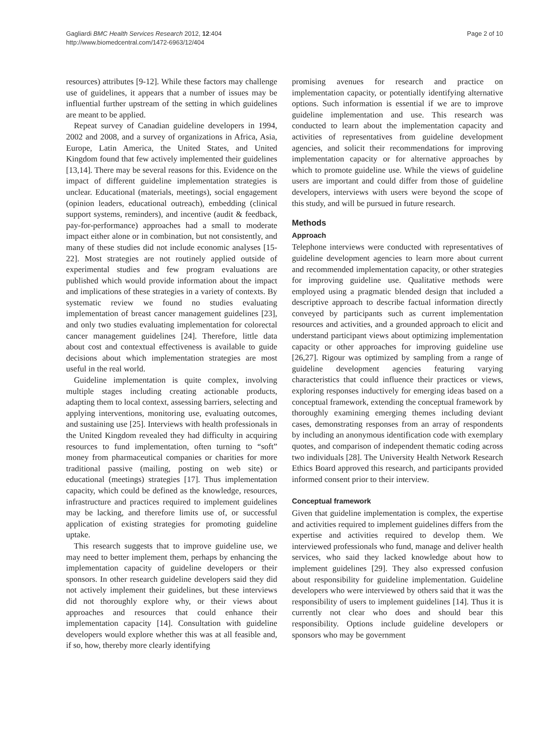Gagliardi BMC Health Services Research 2012, 12:404
http://www.biomedcentral.com/1472-6963/12/404
Page 2 of 10
resources) attributes [9-12]. While these factors may challenge use of guidelines, it appears that a number of issues may be influential further upstream of the setting in which guidelines are meant to be applied.
Repeat survey of Canadian guideline developers in 1994, 2002 and 2008, and a survey of organizations in Africa, Asia, Europe, Latin America, the United States, and United Kingdom found that few actively implemented their guidelines [13,14]. There may be several reasons for this. Evidence on the impact of different guideline implementation strategies is unclear. Educational (materials, meetings), social engagement (opinion leaders, educational outreach), embedding (clinical support systems, reminders), and incentive (audit & feedback, pay-for-performance) approaches had a small to moderate impact either alone or in combination, but not consistently, and many of these studies did not include economic analyses [15-22]. Most strategies are not routinely applied outside of experimental studies and few program evaluations are published which would provide information about the impact and implications of these strategies in a variety of contexts. By systematic review we found no studies evaluating implementation of breast cancer management guidelines [23], and only two studies evaluating implementation for colorectal cancer management guidelines [24]. Therefore, little data about cost and contextual effectiveness is available to guide decisions about which implementation strategies are most useful in the real world.
Guideline implementation is quite complex, involving multiple stages including creating actionable products, adapting them to local context, assessing barriers, selecting and applying interventions, monitoring use, evaluating outcomes, and sustaining use [25]. Interviews with health professionals in the United Kingdom revealed they had difficulty in acquiring resources to fund implementation, often turning to “soft” money from pharmaceutical companies or charities for more traditional passive (mailing, posting on web site) or educational (meetings) strategies [17]. Thus implementation capacity, which could be defined as the knowledge, resources, infrastructure and practices required to implement guidelines may be lacking, and therefore limits use of, or successful application of existing strategies for promoting guideline uptake.
This research suggests that to improve guideline use, we may need to better implement them, perhaps by enhancing the implementation capacity of guideline developers or their sponsors. In other research guideline developers said they did not actively implement their guidelines, but these interviews did not thoroughly explore why, or their views about approaches and resources that could enhance their implementation capacity [14]. Consultation with guideline developers would explore whether this was at all feasible and, if so, how, thereby more clearly identifying
promising avenues for research and practice on implementation capacity, or potentially identifying alternative options. Such information is essential if we are to improve guideline implementation and use. This research was conducted to learn about the implementation capacity and activities of representatives from guideline development agencies, and solicit their recommendations for improving implementation capacity or for alternative approaches by which to promote guideline use. While the views of guideline users are important and could differ from those of guideline developers, interviews with users were beyond the scope of this study, and will be pursued in future research.
Methods
Approach
Telephone interviews were conducted with representatives of guideline development agencies to learn more about current and recommended implementation capacity, or other strategies for improving guideline use. Qualitative methods were employed using a pragmatic blended design that included a descriptive approach to describe factual information directly conveyed by participants such as current implementation resources and activities, and a grounded approach to elicit and understand participant views about optimizing implementation capacity or other approaches for improving guideline use [26,27]. Rigour was optimized by sampling from a range of guideline development agencies featuring varying characteristics that could influence their practices or views, exploring responses inductively for emerging ideas based on a conceptual framework, extending the conceptual framework by thoroughly examining emerging themes including deviant cases, demonstrating responses from an array of respondents by including an anonymous identification code with exemplary quotes, and comparison of independent thematic coding across two individuals [28]. The University Health Network Research Ethics Board approved this research, and participants provided informed consent prior to their interview.
Conceptual framework
Given that guideline implementation is complex, the expertise and activities required to implement guidelines differs from the expertise and activities required to develop them. We interviewed professionals who fund, manage and deliver health services, who said they lacked knowledge about how to implement guidelines [29]. They also expressed confusion about responsibility for guideline implementation. Guideline developers who were interviewed by others said that it was the responsibility of users to implement guidelines [14]. Thus it is currently not clear who does and should bear this responsibility. Options include guideline developers or sponsors who may be government